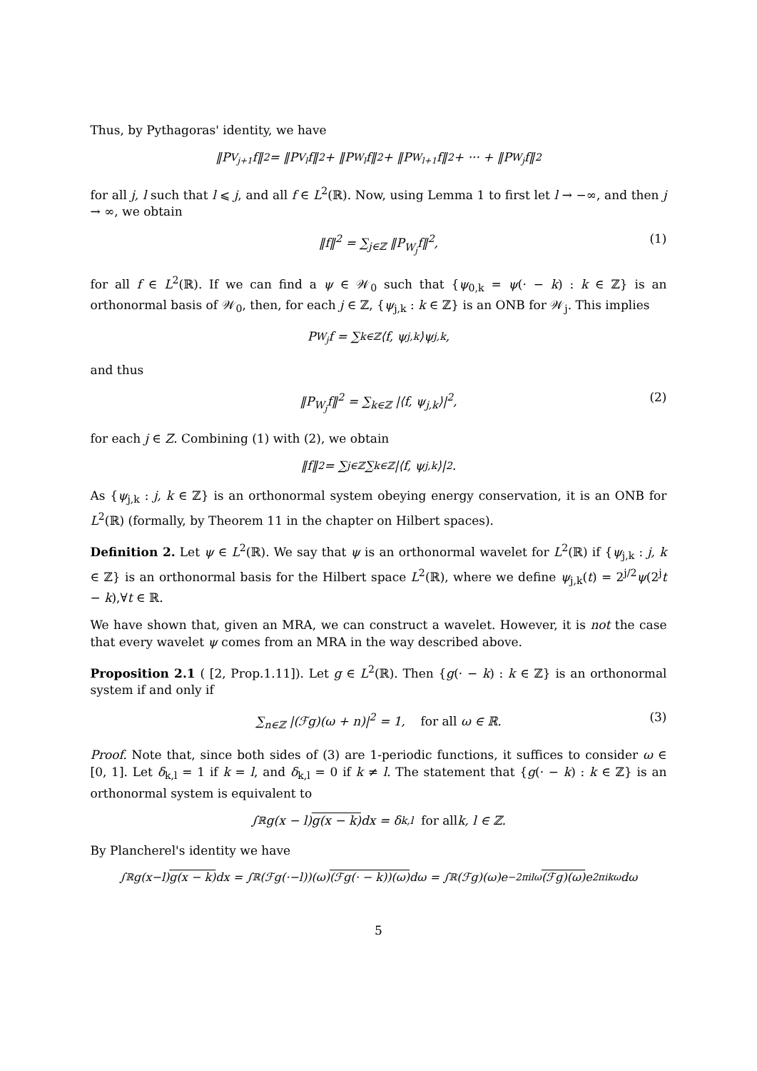Thus, by Pythagoras' identity, we have
‖P<sub>V<sub>j+1</sub></sub>f‖<sup>2</sup> = ‖P<sub>V<sub>l</sub></sub>f‖<sup>2</sup> + ‖P<sub>W<sub>l</sub></sub>f‖<sup>2</sup> + ‖P<sub>W<sub>l+1</sub></sub>f‖<sup>2</sup> + ··· + ‖P<sub>W<sub>j</sub></sub>f‖<sup>2</sup>
for all j, l such that l ⩽ j, and all f ∈ L<sup>2</sup>(ℝ). Now, using Lemma 1 to first let l → −∞, and then j → ∞, we obtain
‖f‖<sup>2</sup> = ∑<sub>j∈ℤ</sub> ‖P<sub>W<sub>j</sub></sub>f‖<sup>2</sup>, (1)
for all f ∈ L<sup>2</sup>(ℝ). If we can find a ψ ∈ 𝒲<sub>0</sub> such that {ψ<sub>0,k</sub> = ψ(· − k) : k ∈ ℤ} is an orthonormal basis of 𝒲<sub>0</sub>, then, for each j ∈ ℤ, {ψ<sub>j,k</sub> : k ∈ ℤ} is an ONB for 𝒲<sub>j</sub>. This implies
P<sub>W<sub>j</sub></sub>f = ∑<sub>k∈ℤ</sub>⟨f, ψ<sub>j,k</sub>⟩ψ<sub>j,k</sub>,
and thus
‖P<sub>W<sub>j</sub></sub>f‖<sup>2</sup> = ∑<sub>k∈ℤ</sub> |⟨f, ψ<sub>j,k</sub>⟩|<sup>2</sup>, (2)
for each j ∈ Z. Combining (1) with (2), we obtain
‖f‖<sup>2</sup> = ∑<sub>j∈ℤ</sub> ∑<sub>k∈ℤ</sub> |⟨f, ψ<sub>j,k</sub>⟩|<sup>2</sup>.
As {ψ<sub>j,k</sub> : j, k ∈ ℤ} is an orthonormal system obeying energy conservation, it is an ONB for L<sup>2</sup>(ℝ) (formally, by Theorem 11 in the chapter on Hilbert spaces).
Definition 2. Let ψ ∈ L<sup>2</sup>(ℝ). We say that ψ is an orthonormal wavelet for L<sup>2</sup>(ℝ) if {ψ<sub>j,k</sub> : j, k ∈ ℤ} is an orthonormal basis for the Hilbert space L<sup>2</sup>(ℝ), where we define ψ<sub>j,k</sub>(t) = 2<sup>j/2</sup>ψ(2<sup>j</sup>t − k),∀t ∈ ℝ.
We have shown that, given an MRA, we can construct a wavelet. However, it is not the case that every wavelet ψ comes from an MRA in the way described above.
Proposition 2.1 ( [2, Prop.1.11]). Let g ∈ L<sup>2</sup>(ℝ). Then {g(· − k) : k ∈ ℤ} is an orthonormal system if and only if
∑<sub>n∈ℤ</sub> |(ℱg)(ω + n)|<sup>2</sup> = 1, for all ω ∈ ℝ. (3)
Proof. Note that, since both sides of (3) are 1-periodic functions, it suffices to consider ω ∈ [0, 1]. Let δ<sub>k,l</sub> = 1 if k = l, and δ<sub>k,l</sub> = 0 if k ≠ l. The statement that {g(· − k) : k ∈ ℤ} is an orthonormal system is equivalent to
∫<sub>ℝ</sub> g(x − l) g(x − k) dx = δ<sub>k,l</sub> for all k, l ∈ ℤ.
By Plancherel's identity we have
∫<sub>ℝ</sub> g(x−l) g(x − k) dx = ∫<sub>ℝ</sub>(ℱg(·−l))(ω) (ℱg(· − k))(ω) dω = ∫<sub>ℝ</sub>(ℱg)(ω)e<sup>−2πilω</sup> (ℱg)(ω) e<sup>2πikω</sup>dω
5